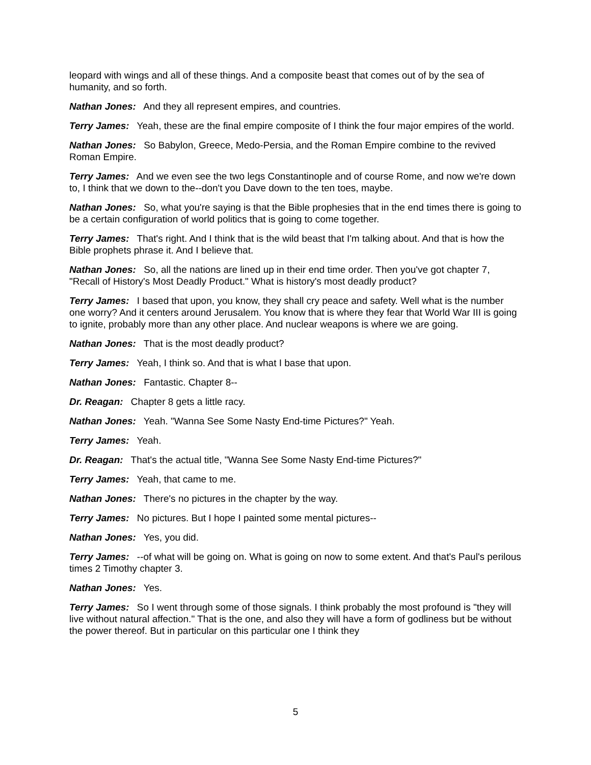leopard with wings and all of these things. And a composite beast that comes out of by the sea of humanity, and so forth.
Nathan Jones: And they all represent empires, and countries.
Terry James: Yeah, these are the final empire composite of I think the four major empires of the world.
Nathan Jones: So Babylon, Greece, Medo-Persia, and the Roman Empire combine to the revived Roman Empire.
Terry James: And we even see the two legs Constantinople and of course Rome, and now we're down to, I think that we down to the--don't you Dave down to the ten toes, maybe.
Nathan Jones: So, what you're saying is that the Bible prophesies that in the end times there is going to be a certain configuration of world politics that is going to come together.
Terry James: That's right. And I think that is the wild beast that I'm talking about. And that is how the Bible prophets phrase it. And I believe that.
Nathan Jones: So, all the nations are lined up in their end time order. Then you've got chapter 7, "Recall of History's Most Deadly Product." What is history's most deadly product?
Terry James: I based that upon, you know, they shall cry peace and safety. Well what is the number one worry? And it centers around Jerusalem. You know that is where they fear that World War III is going to ignite, probably more than any other place. And nuclear weapons is where we are going.
Nathan Jones: That is the most deadly product?
Terry James: Yeah, I think so. And that is what I base that upon.
Nathan Jones: Fantastic. Chapter 8--
Dr. Reagan: Chapter 8 gets a little racy.
Nathan Jones: Yeah. "Wanna See Some Nasty End-time Pictures?" Yeah.
Terry James: Yeah.
Dr. Reagan: That's the actual title, "Wanna See Some Nasty End-time Pictures?"
Terry James: Yeah, that came to me.
Nathan Jones: There's no pictures in the chapter by the way.
Terry James: No pictures. But I hope I painted some mental pictures--
Nathan Jones: Yes, you did.
Terry James: --of what will be going on. What is going on now to some extent. And that's Paul's perilous times 2 Timothy chapter 3.
Nathan Jones: Yes.
Terry James: So I went through some of those signals. I think probably the most profound is "they will live without natural affection." That is the one, and also they will have a form of godliness but be without the power thereof. But in particular on this particular one I think they
5